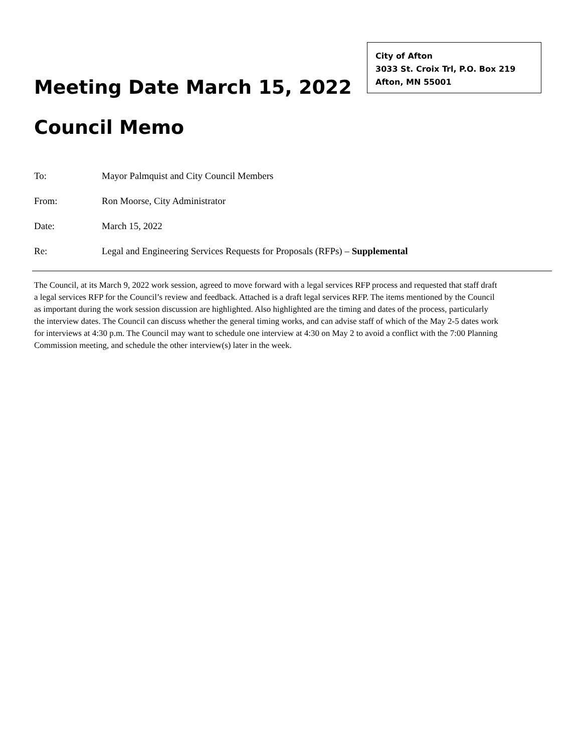City of Afton
3033 St. Croix Trl, P.O. Box 219
Afton, MN 55001
Meeting Date March 15, 2022
Council Memo
To: Mayor Palmquist and City Council Members
From: Ron Moorse, City Administrator
Date: March 15, 2022
Re: Legal and Engineering Services Requests for Proposals (RFPs) – Supplemental
The Council, at its March 9, 2022 work session, agreed to move forward with a legal services RFP process and requested that staff draft a legal services RFP for the Council’s review and feedback. Attached is a draft legal services RFP. The items mentioned by the Council as important during the work session discussion are highlighted. Also highlighted are the timing and dates of the process, particularly the interview dates. The Council can discuss whether the general timing works, and can advise staff of which of the May 2-5 dates work for interviews at 4:30 p.m. The Council may want to schedule one interview at 4:30 on May 2 to avoid a conflict with the 7:00 Planning Commission meeting, and schedule the other interview(s) later in the week.